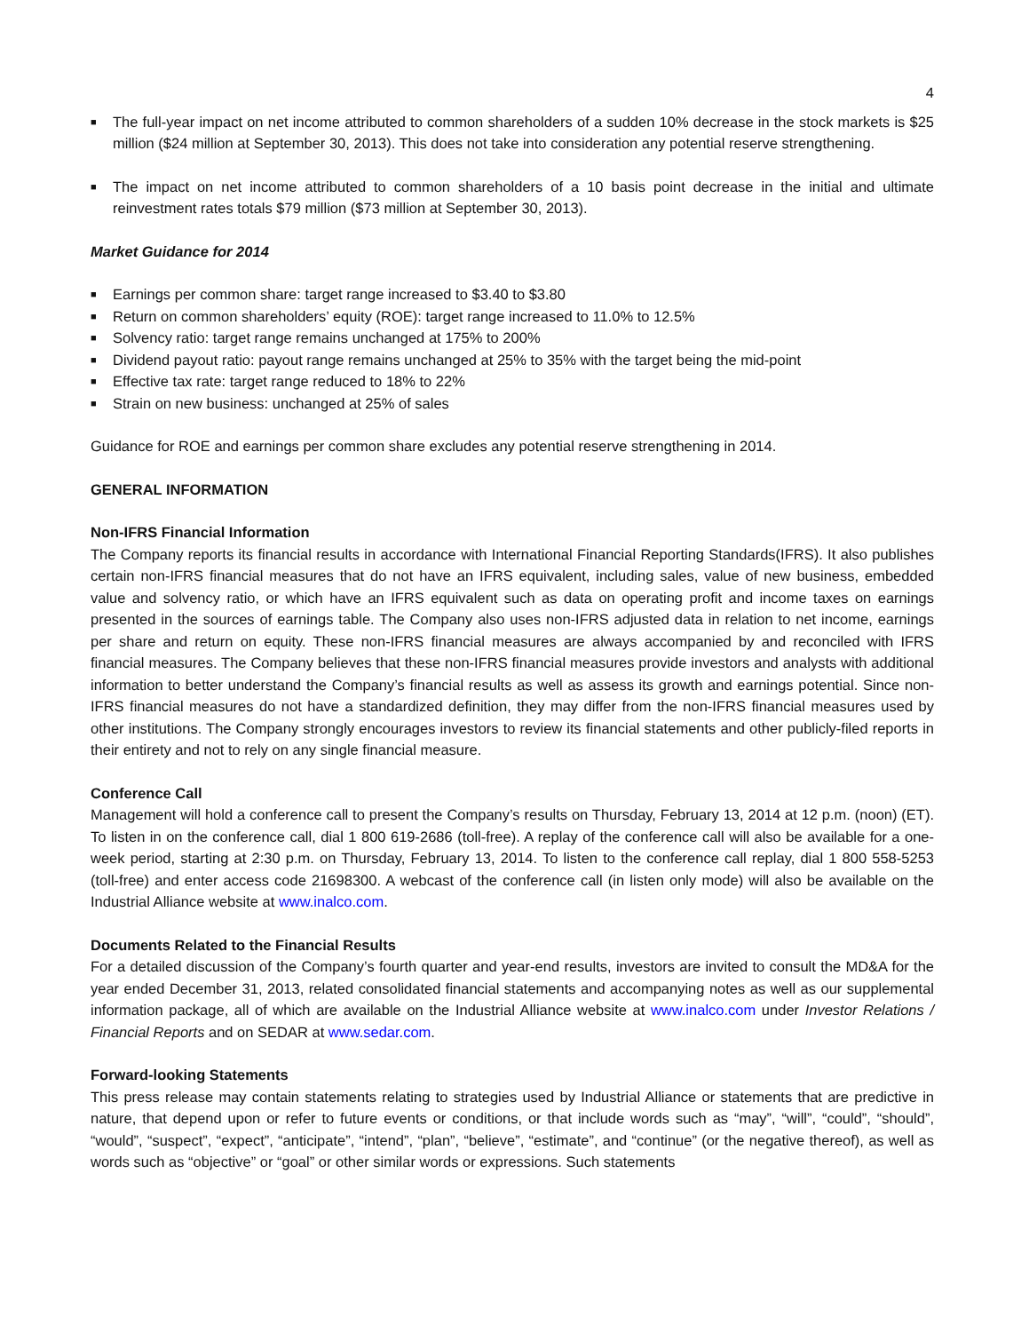4
■ The full-year impact on net income attributed to common shareholders of a sudden 10% decrease in the stock markets is $25 million ($24 million at September 30, 2013). This does not take into consideration any potential reserve strengthening.
■ The impact on net income attributed to common shareholders of a 10 basis point decrease in the initial and ultimate reinvestment rates totals $79 million ($73 million at September 30, 2013).
Market Guidance for 2014
■ Earnings per common share: target range increased to $3.40 to $3.80
■ Return on common shareholders’ equity (ROE): target range increased to 11.0% to 12.5%
■ Solvency ratio: target range remains unchanged at 175% to 200%
■ Dividend payout ratio: payout range remains unchanged at 25% to 35% with the target being the mid-point
■ Effective tax rate: target range reduced to 18% to 22%
■ Strain on new business: unchanged at 25% of sales
Guidance for ROE and earnings per common share excludes any potential reserve strengthening in 2014.
GENERAL INFORMATION
Non-IFRS Financial Information
The Company reports its financial results in accordance with International Financial Reporting Standards(IFRS). It also publishes certain non-IFRS financial measures that do not have an IFRS equivalent, including sales, value of new business, embedded value and solvency ratio, or which have an IFRS equivalent such as data on operating profit and income taxes on earnings presented in the sources of earnings table. The Company also uses non-IFRS adjusted data in relation to net income, earnings per share and return on equity. These non-IFRS financial measures are always accompanied by and reconciled with IFRS financial measures. The Company believes that these non-IFRS financial measures provide investors and analysts with additional information to better understand the Company’s financial results as well as assess its growth and earnings potential. Since non-IFRS financial measures do not have a standardized definition, they may differ from the non-IFRS financial measures used by other institutions. The Company strongly encourages investors to review its financial statements and other publicly-filed reports in their entirety and not to rely on any single financial measure.
Conference Call
Management will hold a conference call to present the Company’s results on Thursday, February 13, 2014 at 12 p.m. (noon) (ET). To listen in on the conference call, dial 1 800 619-2686 (toll-free). A replay of the conference call will also be available for a one-week period, starting at 2:30 p.m. on Thursday, February 13, 2014. To listen to the conference call replay, dial 1 800 558-5253 (toll-free) and enter access code 21698300. A webcast of the conference call (in listen only mode) will also be available on the Industrial Alliance website at www.inalco.com.
Documents Related to the Financial Results
For a detailed discussion of the Company’s fourth quarter and year-end results, investors are invited to consult the MD&A for the year ended December 31, 2013, related consolidated financial statements and accompanying notes as well as our supplemental information package, all of which are available on the Industrial Alliance website at www.inalco.com under Investor Relations / Financial Reports and on SEDAR at www.sedar.com.
Forward-looking Statements
This press release may contain statements relating to strategies used by Industrial Alliance or statements that are predictive in nature, that depend upon or refer to future events or conditions, or that include words such as “may”, “will”, “could”, “should”, “would”, “suspect”, “expect”, “anticipate”, “intend”, “plan”, “believe”, “estimate”, and “continue” (or the negative thereof), as well as words such as “objective” or “goal” or other similar words or expressions. Such statements